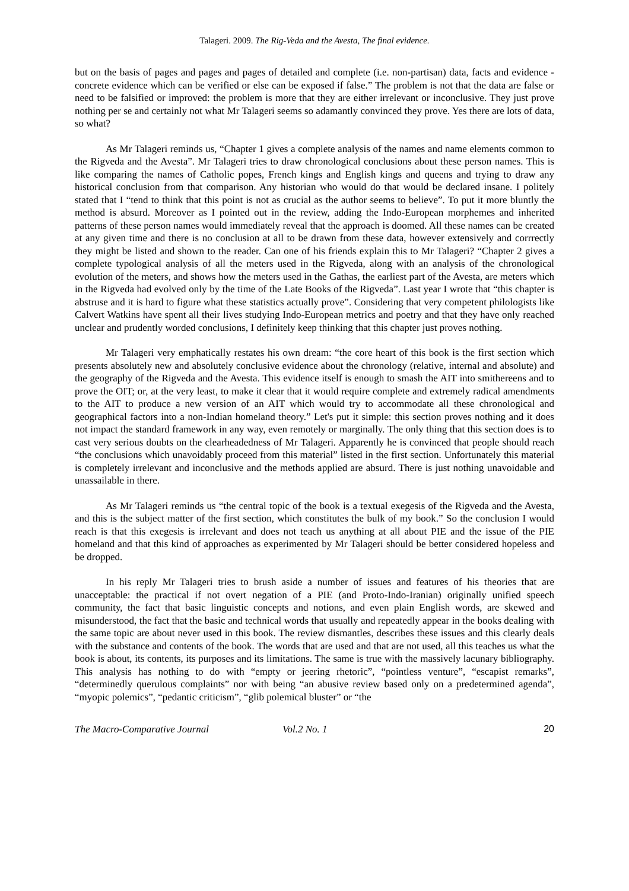Talageri. 2009. The Rig-Veda and the Avesta, The final evidence.
but on the basis of pages and pages and pages of detailed and complete (i.e. non-partisan) data, facts and evidence - concrete evidence which can be verified or else can be exposed if false.” The problem is not that the data are false or need to be falsified or improved: the problem is more that they are either irrelevant or inconclusive. They just prove nothing per se and certainly not what Mr Talageri seems so adamantly convinced they prove. Yes there are lots of data, so what?
As Mr Talageri reminds us, “Chapter 1 gives a complete analysis of the names and name elements common to the Rigveda and the Avesta”. Mr Talageri tries to draw chronological conclusions about these person names. This is like comparing the names of Catholic popes, French kings and English kings and queens and trying to draw any historical conclusion from that comparison. Any historian who would do that would be declared insane. I politely stated that I “tend to think that this point is not as crucial as the author seems to believe”. To put it more bluntly the method is absurd. Moreover as I pointed out in the review, adding the Indo-European morphemes and inherited patterns of these person names would immediately reveal that the approach is doomed. All these names can be created at any given time and there is no conclusion at all to be drawn from these data, however extensively and corrrectly they might be listed and shown to the reader. Can one of his friends explain this to Mr Talageri? “Chapter 2 gives a complete typological analysis of all the meters used in the Rigveda, along with an analysis of the chronological evolution of the meters, and shows how the meters used in the Gathas, the earliest part of the Avesta, are meters which in the Rigveda had evolved only by the time of the Late Books of the Rigveda”. Last year I wrote that “this chapter is abstruse and it is hard to figure what these statistics actually prove”. Considering that very competent philologists like Calvert Watkins have spent all their lives studying Indo-European metrics and poetry and that they have only reached unclear and prudently worded conclusions, I definitely keep thinking that this chapter just proves nothing.
Mr Talageri very emphatically restates his own dream: “the core heart of this book is the first section which presents absolutely new and absolutely conclusive evidence about the chronology (relative, internal and absolute) and the geography of the Rigveda and the Avesta. This evidence itself is enough to smash the AIT into smithereens and to prove the OIT; or, at the very least, to make it clear that it would require complete and extremely radical amendments to the AIT to produce a new version of an AIT which would try to accommodate all these chronological and geographical factors into a non-Indian homeland theory.” Let's put it simple: this section proves nothing and it does not impact the standard framework in any way, even remotely or marginally. The only thing that this section does is to cast very serious doubts on the clearheadedness of Mr Talageri. Apparently he is convinced that people should reach “the conclusions which unavoidably proceed from this material” listed in the first section. Unfortunately this material is completely irrelevant and inconclusive and the methods applied are absurd. There is just nothing unavoidable and unassailable in there.
As Mr Talageri reminds us “the central topic of the book is a textual exegesis of the Rigveda and the Avesta, and this is the subject matter of the first section, which constitutes the bulk of my book.” So the conclusion I would reach is that this exegesis is irrelevant and does not teach us anything at all about PIE and the issue of the PIE homeland and that this kind of approaches as experimented by Mr Talageri should be better considered hopeless and be dropped.
In his reply Mr Talageri tries to brush aside a number of issues and features of his theories that are unacceptable: the practical if not overt negation of a PIE (and Proto-Indo-Iranian) originally unified speech community, the fact that basic linguistic concepts and notions, and even plain English words, are skewed and misunderstood, the fact that the basic and technical words that usually and repeatedly appear in the books dealing with the same topic are about never used in this book. The review dismantles, describes these issues and this clearly deals with the substance and contents of the book. The words that are used and that are not used, all this teaches us what the book is about, its contents, its purposes and its limitations. The same is true with the massively lacunary bibliography. This analysis has nothing to do with “empty or jeering rhetoric”, “pointless venture”, “escapist remarks”, “determinedly querulous complaints” nor with being “an abusive review based only on a predetermined agenda”, “myopic polemics”, “pedantic criticism”, “glib polemical bluster” or “the
The Macro-Comparative Journal Vol.2 No. 1 20